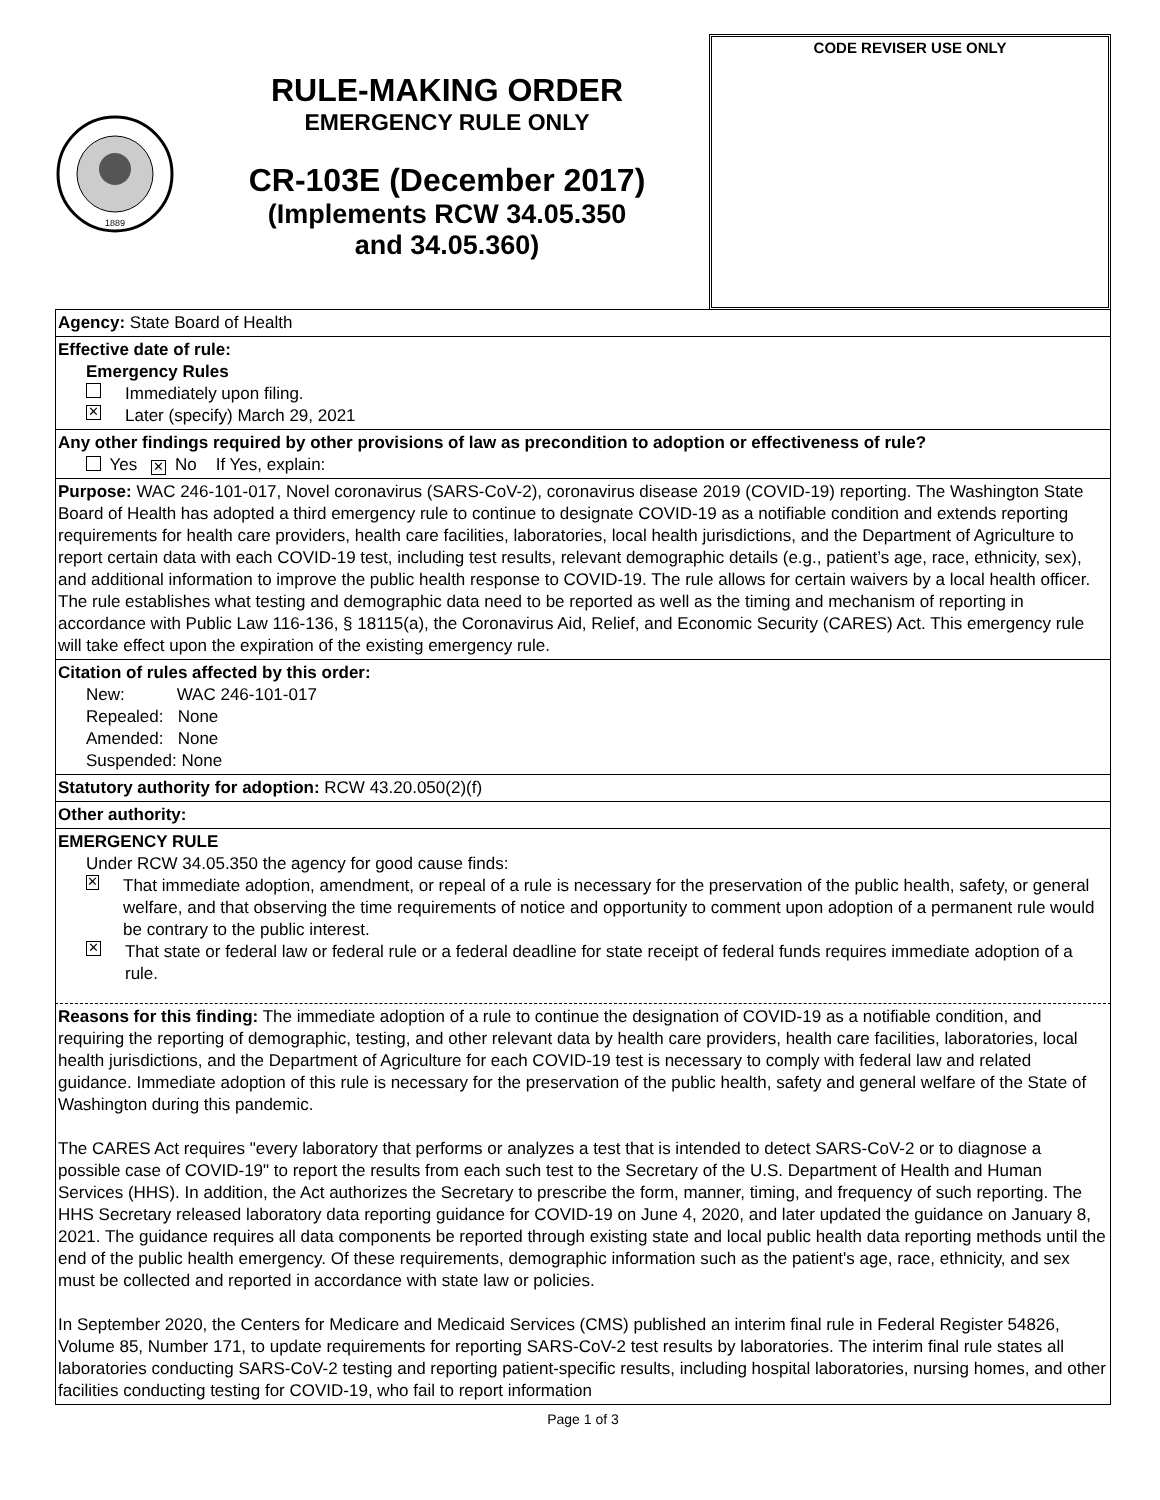1889
RULE-MAKING ORDER
EMERGENCY RULE ONLY
CR-103E (December 2017)
(Implements RCW 34.05.350
and 34.05.360)
CODE REVISER USE ONLY
Agency: State Board of Health
Effective date of rule:
Emergency Rules
Immediately upon filing.
✕ Later (specify) March 29, 2021
Any other findings required by other provisions of law as precondition to adoption or effectiveness of rule?
Yes ✕ No If Yes, explain:
Purpose: WAC 246-101-017, Novel coronavirus (SARS-CoV-2), coronavirus disease 2019 (COVID-19) reporting. The Washington State Board of Health has adopted a third emergency rule to continue to designate COVID-19 as a notifiable condition and extends reporting requirements for health care providers, health care facilities, laboratories, local health jurisdictions, and the Department of Agriculture to report certain data with each COVID-19 test, including test results, relevant demographic details (e.g., patient’s age, race, ethnicity, sex), and additional information to improve the public health response to COVID-19. The rule allows for certain waivers by a local health officer. The rule establishes what testing and demographic data need to be reported as well as the timing and mechanism of reporting in accordance with Public Law 116-136, § 18115(a), the Coronavirus Aid, Relief, and Economic Security (CARES) Act. This emergency rule will take effect upon the expiration of the existing emergency rule.
Citation of rules affected by this order:
New: WAC 246-101-017
Repealed: None
Amended: None
Suspended: None
Statutory authority for adoption: RCW 43.20.050(2)(f)
Other authority:
EMERGENCY RULE
Under RCW 34.05.350 the agency for good cause finds:
✕ That immediate adoption, amendment, or repeal of a rule is necessary for the preservation of the public health, safety, or general welfare, and that observing the time requirements of notice and opportunity to comment upon adoption of a permanent rule would be contrary to the public interest.
✕ That state or federal law or federal rule or a federal deadline for state receipt of federal funds requires immediate adoption of a rule.
Reasons for this finding: The immediate adoption of a rule to continue the designation of COVID-19 as a notifiable condition, and requiring the reporting of demographic, testing, and other relevant data by health care providers, health care facilities, laboratories, local health jurisdictions, and the Department of Agriculture for each COVID-19 test is necessary to comply with federal law and related guidance. Immediate adoption of this rule is necessary for the preservation of the public health, safety and general welfare of the State of Washington during this pandemic.
The CARES Act requires "every laboratory that performs or analyzes a test that is intended to detect SARS-CoV-2 or to diagnose a possible case of COVID-19" to report the results from each such test to the Secretary of the U.S. Department of Health and Human Services (HHS). In addition, the Act authorizes the Secretary to prescribe the form, manner, timing, and frequency of such reporting. The HHS Secretary released laboratory data reporting guidance for COVID-19 on June 4, 2020, and later updated the guidance on January 8, 2021. The guidance requires all data components be reported through existing state and local public health data reporting methods until the end of the public health emergency. Of these requirements, demographic information such as the patient's age, race, ethnicity, and sex must be collected and reported in accordance with state law or policies.
In September 2020, the Centers for Medicare and Medicaid Services (CMS) published an interim final rule in Federal Register 54826, Volume 85, Number 171, to update requirements for reporting SARS-CoV-2 test results by laboratories. The interim final rule states all laboratories conducting SARS-CoV-2 testing and reporting patient-specific results, including hospital laboratories, nursing homes, and other facilities conducting testing for COVID-19, who fail to report information
Page 1 of 3